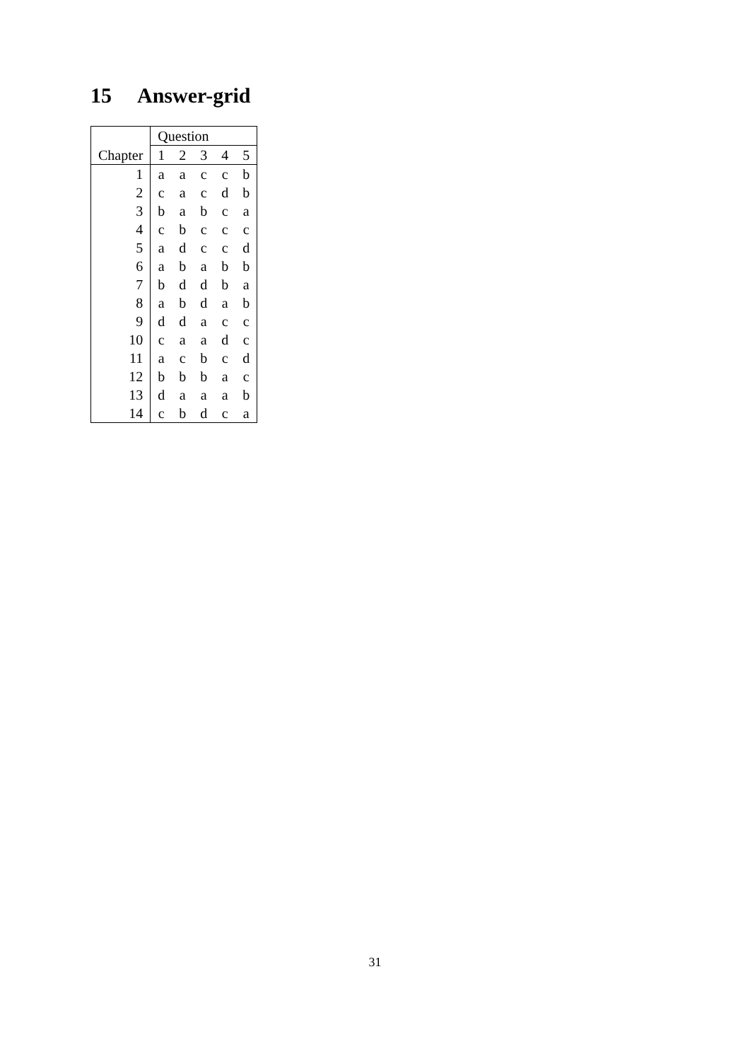15 Answer-grid
| | Question | | | | |
| --- | --- | --- | --- | --- | --- |
| Chapter | 1 | 2 | 3 | 4 | 5 |
| 1 | a | a | c | c | b |
| 2 | c | a | c | d | b |
| 3 | b | a | b | c | a |
| 4 | c | b | c | c | c |
| 5 | a | d | c | c | d |
| 6 | a | b | a | b | b |
| 7 | b | d | d | b | a |
| 8 | a | b | d | a | b |
| 9 | d | d | a | c | c |
| 10 | c | a | a | d | c |
| 11 | a | c | b | c | d |
| 12 | b | b | b | a | c |
| 13 | d | a | a | a | b |
| 14 | c | b | d | c | a |
31